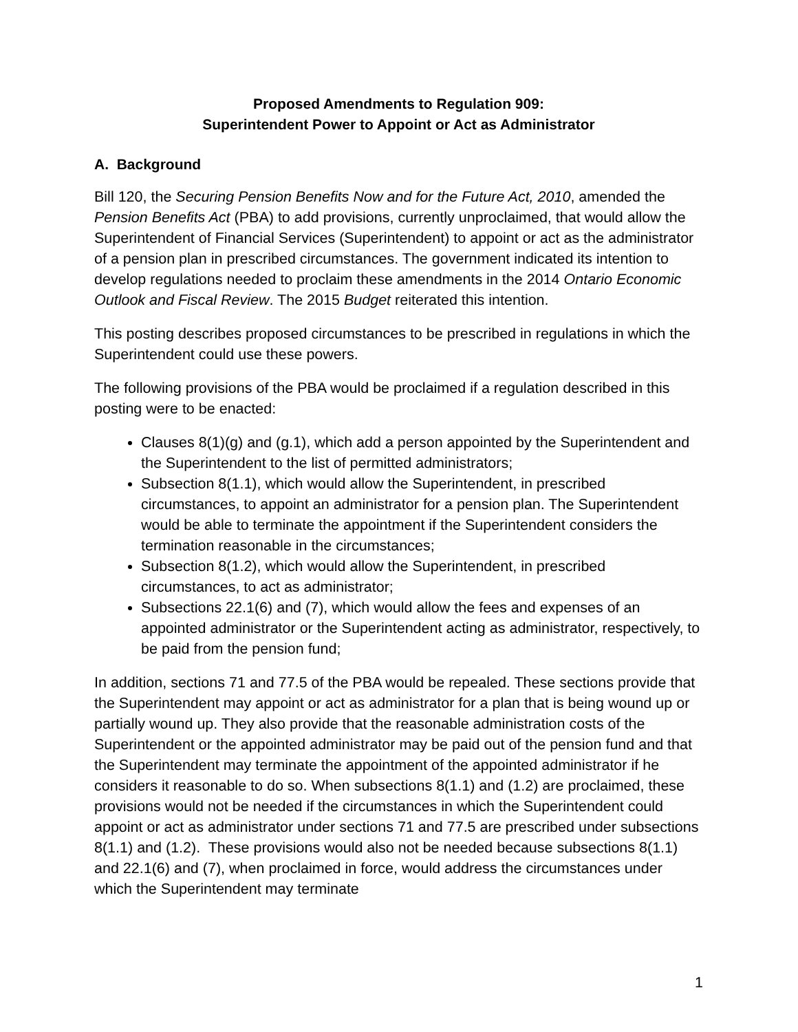Proposed Amendments to Regulation 909:
Superintendent Power to Appoint or Act as Administrator
A. Background
Bill 120, the Securing Pension Benefits Now and for the Future Act, 2010, amended the Pension Benefits Act (PBA) to add provisions, currently unproclaimed, that would allow the Superintendent of Financial Services (Superintendent) to appoint or act as the administrator of a pension plan in prescribed circumstances. The government indicated its intention to develop regulations needed to proclaim these amendments in the 2014 Ontario Economic Outlook and Fiscal Review. The 2015 Budget reiterated this intention.
This posting describes proposed circumstances to be prescribed in regulations in which the Superintendent could use these powers.
The following provisions of the PBA would be proclaimed if a regulation described in this posting were to be enacted:
Clauses 8(1)(g) and (g.1), which add a person appointed by the Superintendent and the Superintendent to the list of permitted administrators;
Subsection 8(1.1), which would allow the Superintendent, in prescribed circumstances, to appoint an administrator for a pension plan. The Superintendent would be able to terminate the appointment if the Superintendent considers the termination reasonable in the circumstances;
Subsection 8(1.2), which would allow the Superintendent, in prescribed circumstances, to act as administrator;
Subsections 22.1(6) and (7), which would allow the fees and expenses of an appointed administrator or the Superintendent acting as administrator, respectively, to be paid from the pension fund;
In addition, sections 71 and 77.5 of the PBA would be repealed. These sections provide that the Superintendent may appoint or act as administrator for a plan that is being wound up or partially wound up. They also provide that the reasonable administration costs of the Superintendent or the appointed administrator may be paid out of the pension fund and that the Superintendent may terminate the appointment of the appointed administrator if he considers it reasonable to do so. When subsections 8(1.1) and (1.2) are proclaimed, these provisions would not be needed if the circumstances in which the Superintendent could appoint or act as administrator under sections 71 and 77.5 are prescribed under subsections 8(1.1) and (1.2). These provisions would also not be needed because subsections 8(1.1) and 22.1(6) and (7), when proclaimed in force, would address the circumstances under which the Superintendent may terminate
1